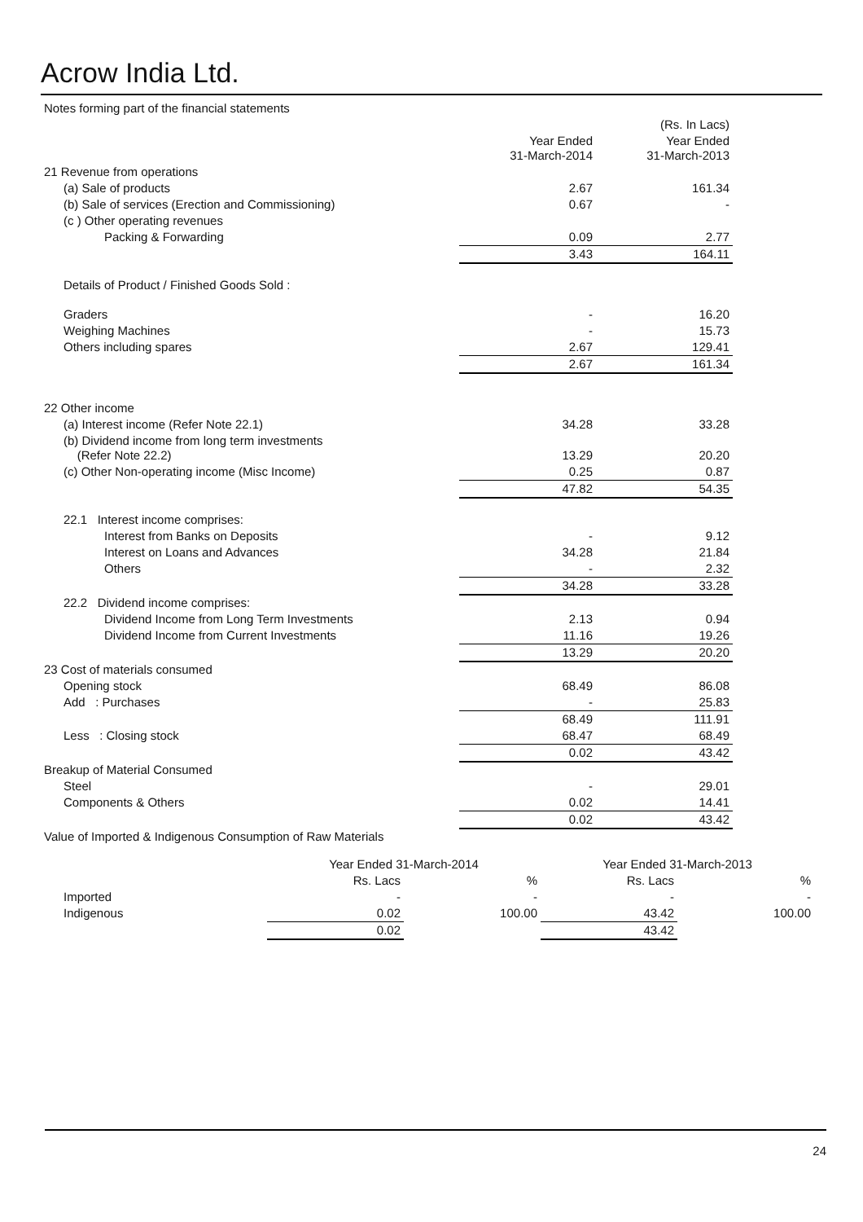Acrow India Ltd.
| Notes forming part of the financial statements | | |
| | | (Rs. In Lacs) |
| | Year Ended 31-March-2014 | Year Ended 31-March-2013 |
| 21 Revenue from operations | | |
| (a) Sale of products | 2.67 | 161.34 |
| (b) Sale of services (Erection and Commissioning) | 0.67 | - |
| (c ) Other operating revenues | | |
| Packing & Forwarding | 0.09 | 2.77 |
| | 3.43 | 164.11 |
| Details of Product / Finished Goods Sold : | | |
| Graders | - | 16.20 |
| Weighing Machines | - | 15.73 |
| Others including spares | 2.67 | 129.41 |
| | 2.67 | 161.34 |
| 22 Other income | | |
| (a) Interest income (Refer Note 22.1) | 34.28 | 33.28 |
| (b) Dividend income from long term investments (Refer Note 22.2) | 13.29 | 20.20 |
| (c) Other Non-operating income (Misc Income) | 0.25 | 0.87 |
| | 47.82 | 54.35 |
| 22.1 Interest income comprises: | | |
| Interest from Banks on Deposits | - | 9.12 |
| Interest on Loans and Advances | 34.28 | 21.84 |
| Others | - | 2.32 |
| | 34.28 | 33.28 |
| 22.2 Dividend income comprises: | | |
| Dividend Income from Long Term Investments | 2.13 | 0.94 |
| Dividend Income from Current Investments | 11.16 | 19.26 |
| | 13.29 | 20.20 |
| 23 Cost of materials consumed | | |
| Opening stock | 68.49 | 86.08 |
| Add : Purchases | - | 25.83 |
| | 68.49 | 111.91 |
| Less : Closing stock | 68.47 | 68.49 |
| | 0.02 | 43.42 |
| Breakup of Material Consumed | | |
| Steel | - | 29.01 |
| Components & Others | 0.02 | 14.41 |
| | 0.02 | 43.42 |
| Value of Imported & Indigenous Consumption of Raw Materials | | |
| | Year Ended 31-March-2014 | | Year Ended 31-March-2013 | |
| | Rs. Lacs | % | Rs. Lacs | % |
| Imported | - | - | - | - |
| Indigenous | 0.02 | 100.00 | 43.42 | 100.00 |
| | 0.02 | | 43.42 | |
24